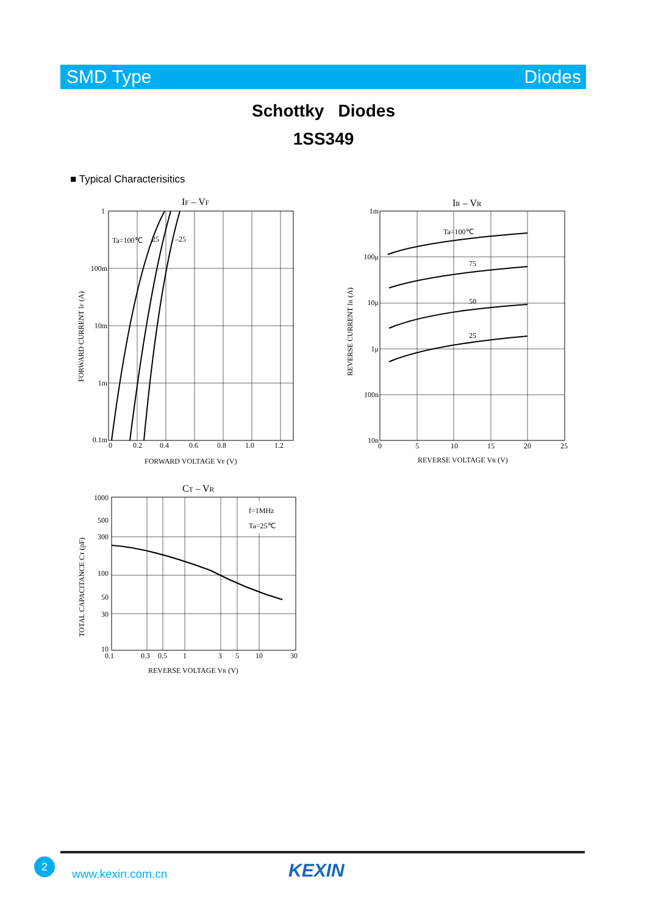SMD Type Diodes
Schottky Diodes
1SS349
■ Typical Characterisitics
IF – VF
1
100m
10m
1m
0.1m
Ta=100℃
25
–25
0
0.2
0.4
0.6
0.8
1.0
1.2
FORWARD VOLTAGE VF (V)
FORWARD CURRENT IF (A)
IR – VR
1m
100μ
10μ
1μ
100n
10n
Ta=100℃
75
50
25
0
5
10
15
20
25
REVERSE VOLTAGE VR (V)
REVERSE CURRENT IR (A)
CT – VR
f=1MHz
Ta=25℃
1000
500
300
100
50
30
10
0.1
0.3
0.5
1
3
5
10
30
REVERSE VOLTAGE VR (V)
TOTAL CAPACITANCE CT (pF)
2
www.kexin.com.cn KEXIN